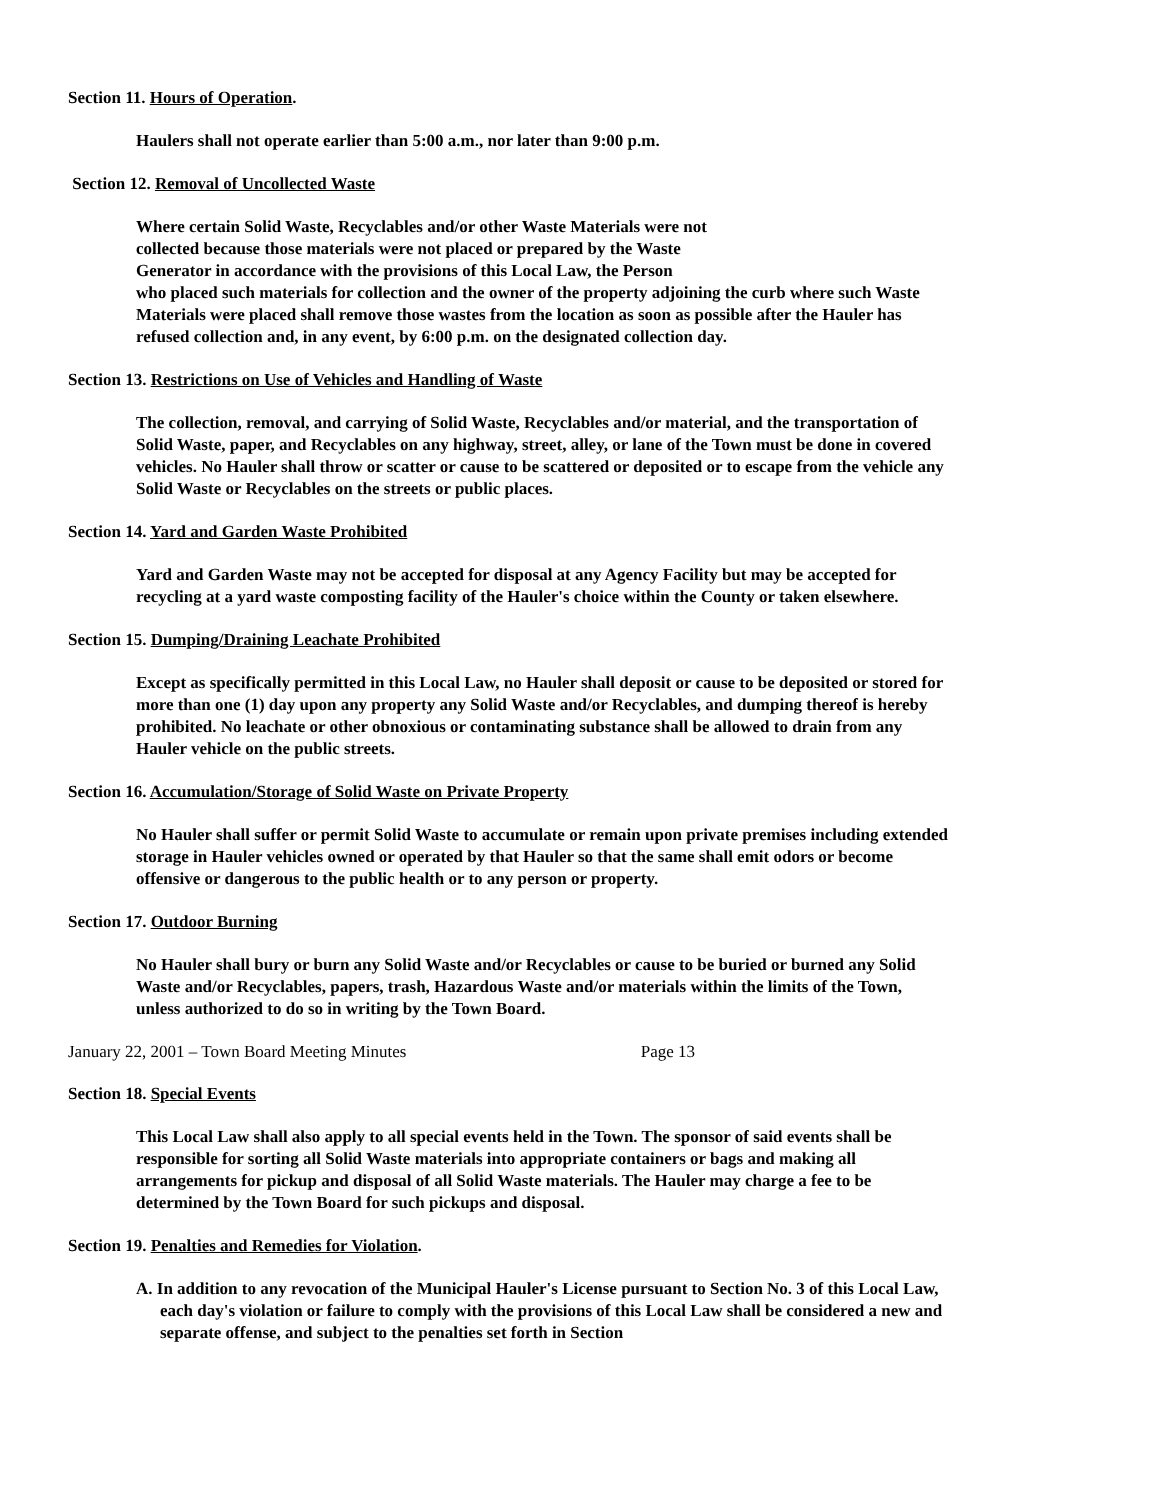Section 11. Hours of Operation.
Haulers shall not operate earlier than 5:00 a.m., nor later than 9:00 p.m.
Section 12. Removal of Uncollected Waste
Where certain Solid Waste, Recyclables and/or other Waste Materials were not
collected because those materials were not placed or prepared by the Waste
Generator in accordance with the provisions of this Local Law, the Person
who placed such materials for collection and the owner of the property adjoining the curb where such Waste Materials were placed shall remove those wastes from the location as soon as possible after the Hauler has refused collection and, in any event, by 6:00 p.m. on the designated collection day.
Section 13. Restrictions on Use of Vehicles and Handling of Waste
The collection, removal, and carrying of Solid Waste, Recyclables and/or material, and the transportation of Solid Waste, paper, and Recyclables on any highway, street, alley, or lane of the Town must be done in covered vehicles. No Hauler shall throw or scatter or cause to be scattered or deposited or to escape from the vehicle any Solid Waste or Recyclables on the streets or public places.
Section 14. Yard and Garden Waste Prohibited
Yard and Garden Waste may not be accepted for disposal at any Agency Facility but may be accepted for recycling at a yard waste composting facility of the Hauler's choice within the County or taken elsewhere.
Section 15. Dumping/Draining Leachate Prohibited
Except as specifically permitted in this Local Law, no Hauler shall deposit or cause to be deposited or stored for more than one (1) day upon any property any Solid Waste and/or Recyclables, and dumping thereof is hereby prohibited. No leachate or other obnoxious or contaminating substance shall be allowed to drain from any Hauler vehicle on the public streets.
Section 16. Accumulation/Storage of Solid Waste on Private Property
No Hauler shall suffer or permit Solid Waste to accumulate or remain upon private premises including extended storage in Hauler vehicles owned or operated by that Hauler so that the same shall emit odors or become offensive or dangerous to the public health or to any person or property.
Section 17. Outdoor Burning
No Hauler shall bury or burn any Solid Waste and/or Recyclables or cause to be buried or burned any Solid Waste and/or Recyclables, papers, trash, Hazardous Waste and/or materials within the limits of the Town, unless authorized to do so in writing by the Town Board.
January 22, 2001 – Town Board Meeting Minutes Page 13
Section 18. Special Events
This Local Law shall also apply to all special events held in the Town. The sponsor of said events shall be responsible for sorting all Solid Waste materials into appropriate containers or bags and making all arrangements for pickup and disposal of all Solid Waste materials. The Hauler may charge a fee to be determined by the Town Board for such pickups and disposal.
Section 19. Penalties and Remedies for Violation.
A. In addition to any revocation of the Municipal Hauler's License pursuant to Section No. 3 of this Local Law, each day's violation or failure to comply with the provisions of this Local Law shall be considered a new and separate offense, and subject to the penalties set forth in Section